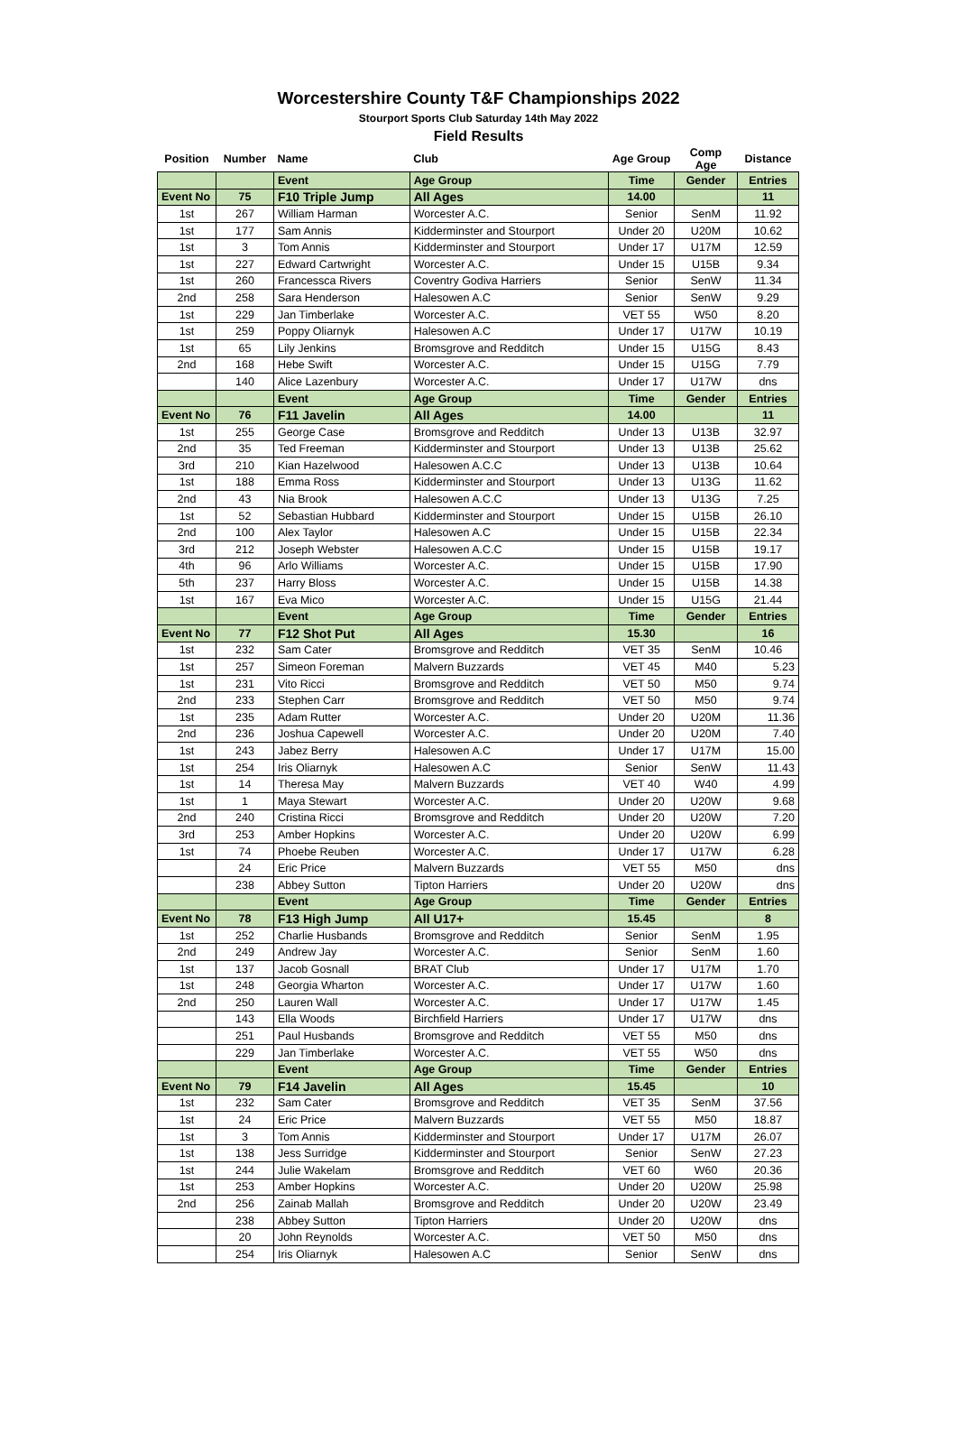Worcestershire County T&F Championships 2022
Stourport Sports Club Saturday 14th May 2022
Field Results
| Position | Number | Name | Club | Age Group | Comp Age | Distance |
| --- | --- | --- | --- | --- | --- | --- |
| | | Event | Age Group | Time | Gender | Entries |
| Event No | 75 | F10 Triple Jump | All Ages | 14.00 | | 11 |
| 1st | 267 | William Harman | Worcester A.C. | Senior | SenM | 11.92 |
| 1st | 177 | Sam Annis | Kidderminster and Stourport | Under 20 | U20M | 10.62 |
| 1st | 3 | Tom Annis | Kidderminster and Stourport | Under 17 | U17M | 12.59 |
| 1st | 227 | Edward Cartwright | Worcester A.C. | Under 15 | U15B | 9.34 |
| 1st | 260 | Francessca Rivers | Coventry Godiva Harriers | Senior | SenW | 11.34 |
| 2nd | 258 | Sara Henderson | Halesowen A.C | Senior | SenW | 9.29 |
| 1st | 229 | Jan Timberlake | Worcester A.C. | VET 55 | W50 | 8.20 |
| 1st | 259 | Poppy Oliarnyk | Halesowen A.C | Under 17 | U17W | 10.19 |
| 1st | 65 | Lily Jenkins | Bromsgrove and Redditch | Under 15 | U15G | 8.43 |
| 2nd | 168 | Hebe Swift | Worcester A.C. | Under 15 | U15G | 7.79 |
| | 140 | Alice Lazenbury | Worcester A.C. | Under 17 | U17W | dns |
| | | Event | Age Group | Time | Gender | Entries |
| Event No | 76 | F11 Javelin | All Ages | 14.00 | | 11 |
| 1st | 255 | George Case | Bromsgrove and Redditch | Under 13 | U13B | 32.97 |
| 2nd | 35 | Ted Freeman | Kidderminster and Stourport | Under 13 | U13B | 25.62 |
| 3rd | 210 | Kian Hazelwood | Halesowen A.C.C | Under 13 | U13B | 10.64 |
| 1st | 188 | Emma Ross | Kidderminster and Stourport | Under 13 | U13G | 11.62 |
| 2nd | 43 | Nia Brook | Halesowen A.C.C | Under 13 | U13G | 7.25 |
| 1st | 52 | Sebastian Hubbard | Kidderminster and Stourport | Under 15 | U15B | 26.10 |
| 2nd | 100 | Alex Taylor | Halesowen A.C | Under 15 | U15B | 22.34 |
| 3rd | 212 | Joseph Webster | Halesowen A.C.C | Under 15 | U15B | 19.17 |
| 4th | 96 | Arlo Williams | Worcester A.C. | Under 15 | U15B | 17.90 |
| 5th | 237 | Harry Bloss | Worcester A.C. | Under 15 | U15B | 14.38 |
| 1st | 167 | Eva Mico | Worcester A.C. | Under 15 | U15G | 21.44 |
| | | Event | Age Group | Time | Gender | Entries |
| Event No | 77 | F12 Shot Put | All Ages | 15.30 | | 16 |
| 1st | 232 | Sam Cater | Bromsgrove and Redditch | VET 35 | SenM | 10.46 |
| 1st | 257 | Simeon Foreman | Malvern Buzzards | VET 45 | M40 | 5.23 |
| 1st | 231 | Vito Ricci | Bromsgrove and Redditch | VET 50 | M50 | 9.74 |
| 2nd | 233 | Stephen Carr | Bromsgrove and Redditch | VET 50 | M50 | 9.74 |
| 1st | 235 | Adam Rutter | Worcester A.C. | Under 20 | U20M | 11.36 |
| 2nd | 236 | Joshua Capewell | Worcester A.C. | Under 20 | U20M | 7.40 |
| 1st | 243 | Jabez Berry | Halesowen A.C | Under 17 | U17M | 15.00 |
| 1st | 254 | Iris Oliarnyk | Halesowen A.C | Senior | SenW | 11.43 |
| 1st | 14 | Theresa May | Malvern Buzzards | VET 40 | W40 | 4.99 |
| 1st | 1 | Maya Stewart | Worcester A.C. | Under 20 | U20W | 9.68 |
| 2nd | 240 | Cristina Ricci | Bromsgrove and Redditch | Under 20 | U20W | 7.20 |
| 3rd | 253 | Amber Hopkins | Worcester A.C. | Under 20 | U20W | 6.99 |
| 1st | 74 | Phoebe Reuben | Worcester A.C. | Under 17 | U17W | 6.28 |
| | 24 | Eric Price | Malvern Buzzards | VET 55 | M50 | dns |
| | 238 | Abbey Sutton | Tipton Harriers | Under 20 | U20W | dns |
| | | Event | Age Group | Time | Gender | Entries |
| Event No | 78 | F13 High Jump | All U17+ | 15.45 | | 8 |
| 1st | 252 | Charlie Husbands | Bromsgrove and Redditch | Senior | SenM | 1.95 |
| 2nd | 249 | Andrew Jay | Worcester A.C. | Senior | SenM | 1.60 |
| 1st | 137 | Jacob Gosnall | BRAT Club | Under 17 | U17M | 1.70 |
| 1st | 248 | Georgia Wharton | Worcester A.C. | Under 17 | U17W | 1.60 |
| 2nd | 250 | Lauren Wall | Worcester A.C. | Under 17 | U17W | 1.45 |
| | 143 | Ella Woods | Birchfield Harriers | Under 17 | U17W | dns |
| | 251 | Paul Husbands | Bromsgrove and Redditch | VET 55 | M50 | dns |
| | 229 | Jan Timberlake | Worcester A.C. | VET 55 | W50 | dns |
| | | Event | Age Group | Time | Gender | Entries |
| Event No | 79 | F14 Javelin | All Ages | 15.45 | | 10 |
| 1st | 232 | Sam Cater | Bromsgrove and Redditch | VET 35 | SenM | 37.56 |
| 1st | 24 | Eric Price | Malvern Buzzards | VET 55 | M50 | 18.87 |
| 1st | 3 | Tom Annis | Kidderminster and Stourport | Under 17 | U17M | 26.07 |
| 1st | 138 | Jess Surridge | Kidderminster and Stourport | Senior | SenW | 27.23 |
| 1st | 244 | Julie Wakelam | Bromsgrove and Redditch | VET 60 | W60 | 20.36 |
| 1st | 253 | Amber Hopkins | Worcester A.C. | Under 20 | U20W | 25.98 |
| 2nd | 256 | Zainab Mallah | Bromsgrove and Redditch | Under 20 | U20W | 23.49 |
| | 238 | Abbey Sutton | Tipton Harriers | Under 20 | U20W | dns |
| | 20 | John Reynolds | Worcester A.C. | VET 50 | M50 | dns |
| | 254 | Iris Oliarnyk | Halesowen A.C | Senior | SenW | dns |